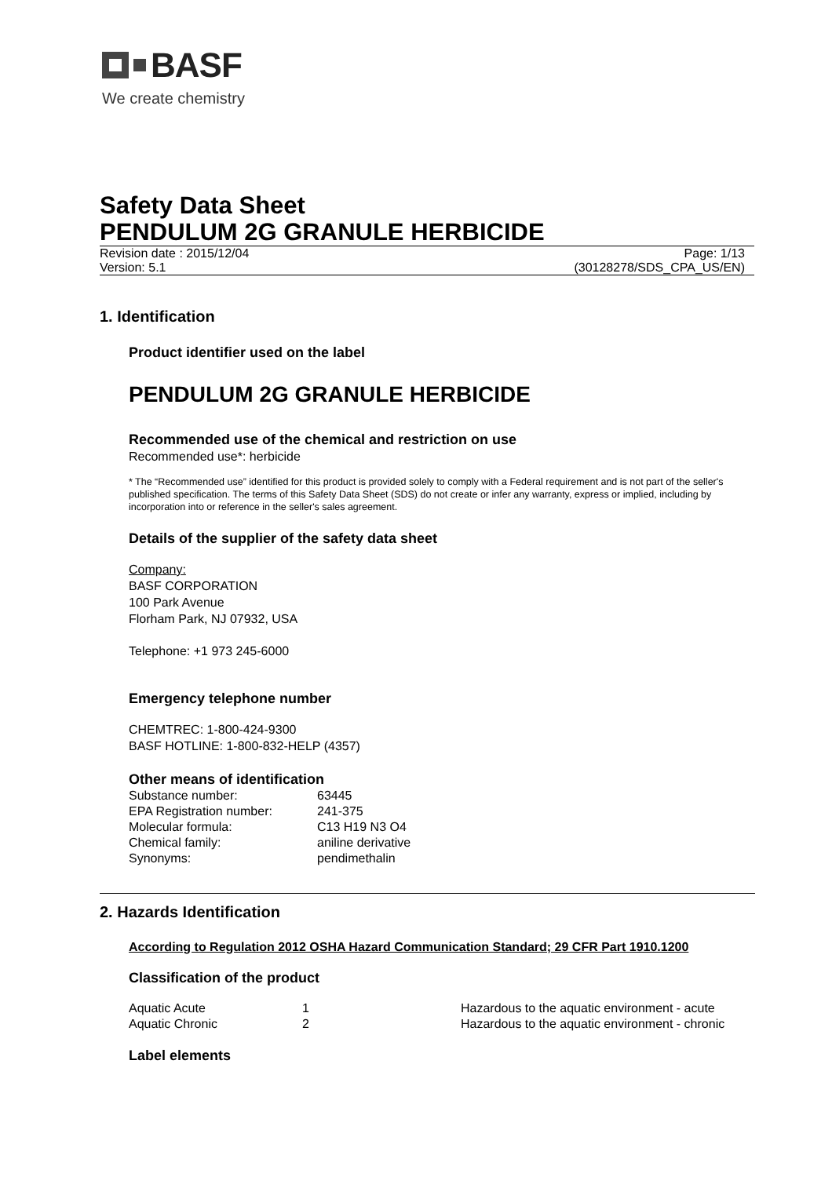BASF
We create chemistry
Safety Data Sheet
PENDULUM 2G GRANULE HERBICIDE
Revision date : 2015/12/04 Page: 1/13
Version: 5.1 (30128278/SDS_CPA_US/EN)
1. Identification
Product identifier used on the label
PENDULUM 2G GRANULE HERBICIDE
Recommended use of the chemical and restriction on use
Recommended use*: herbicide
* The “Recommended use” identified for this product is provided solely to comply with a Federal requirement and is not part of the seller's published specification. The terms of this Safety Data Sheet (SDS) do not create or infer any warranty, express or implied, including by incorporation into or reference in the seller's sales agreement.
Details of the supplier of the safety data sheet
Company:
BASF CORPORATION
100 Park Avenue
Florham Park, NJ 07932, USA
Telephone: +1 973 245-6000
Emergency telephone number
CHEMTREC: 1-800-424-9300
BASF HOTLINE: 1-800-832-HELP (4357)
Other means of identification
| Substance number: | 63445 |
| EPA Registration number: | 241-375 |
| Molecular formula: | C13 H19 N3 O4 |
| Chemical family: | aniline derivative |
| Synonyms: | pendimethalin |
2. Hazards Identification
According to Regulation 2012 OSHA Hazard Communication Standard; 29 CFR Part 1910.1200
Classification of the product
| Aquatic Acute | 1 | Hazardous to the aquatic environment - acute |
| Aquatic Chronic | 2 | Hazardous to the aquatic environment - chronic |
Label elements